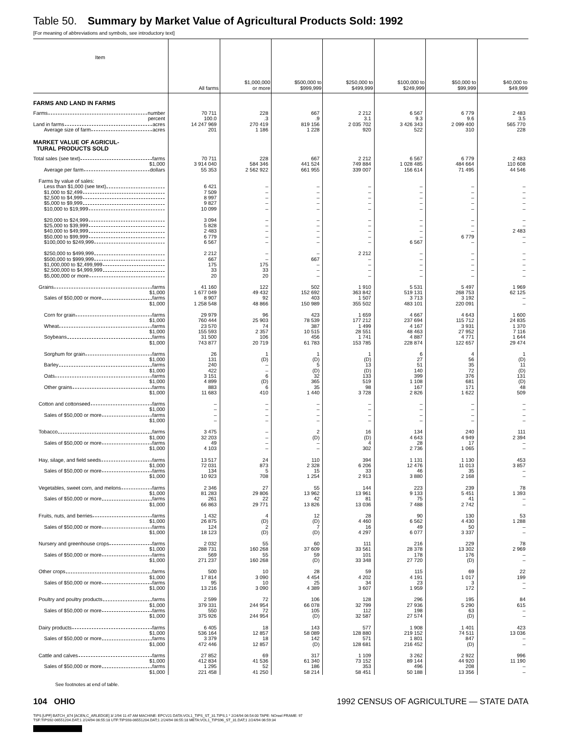Table 50. Summary by Market Value of Agricultural Products Sold: 1992
[For meaning of abbreviations and symbols, see introductory text]
| Item | All farms | $1,000,000 or more | $500,000 to $999,999 | $250,000 to $499,999 | $100,000 to $249,999 | $50,000 to $99,999 | $40,000 to $49,999 |
| --- | --- | --- | --- | --- | --- | --- | --- |
| FARMS AND LAND IN FARMS | | | | | | | |
| Farms number | 70 711 | 228 | 667 | 2 212 | 6 567 | 6 779 | 2 483 |
| percent | 100.0 | .3 | .9 | 3.1 | 9.3 | 9.6 | 3.5 |
| Land in farms acres | 14 247 969 | 270 419 | 819 156 | 2 035 702 | 3 426 343 | 2 099 400 | 565 770 |
| Average size of farm acres | 201 | 1 186 | 1 228 | 920 | 522 | 310 | 228 |
| MARKET VALUE OF AGRICUL- TURAL PRODUCTS SOLD | | | | | | | |
| Total sales (see text) farms | 70 711 | 228 | 667 | 2 212 | 6 567 | 6 779 | 2 483 |
| $1,000 | 3 914 040 | 584 346 | 441 524 | 749 884 | 1 028 485 | 484 664 | 110 608 |
| Average per farm dollars | 55 353 | 2 562 922 | 661 955 | 339 007 | 156 614 | 71 495 | 44 546 |
| Farms by value of sales: | | | | | | | |
| Less than $1,000 (see text) | 6 421 | – | – | – | – | – | – |
| $1,000 to $2,499 | 7 509 | – | – | – | – | – | – |
| $2,500 to $4,999 | 8 997 | – | – | – | – | – | – |
| $5,000 to $9,999 | 9 827 | – | – | – | – | – | – |
| $10,000 to $19,999 | 10 099 | – | – | – | – | – | – |
| $20,000 to $24,999 | 3 094 | – | – | – | – | – | – |
| $25,000 to $39,999 | 5 828 | – | – | – | – | – | – |
| $40,000 to $49,999 | 2 483 | – | – | – | – | – | 2 483 |
| $50,000 to $99,999 | 6 779 | – | – | – | – | 6 779 | – |
| $100,000 to $249,999 | 6 567 | – | – | – | 6 567 | – | – |
| $250,000 to $499,999 | 2 212 | – | – | 2 212 | – | – | – |
| $500,000 to $999,999 | 667 | – | 667 | – | – | – | – |
| $1,000,000 to $2,499,999 | 175 | 175 | – | – | – | – | – |
| $2,500,000 to $4,999,999 | 33 | 33 | – | – | – | – | – |
| $5,000,000 or more | 20 | 20 | – | – | – | – | – |
| Grains farms | 41 160 | 122 | 502 | 1 910 | 5 531 | 5 497 | 1 969 |
| $1,000 | 1 677 049 | 49 432 | 152 692 | 363 842 | 519 131 | 268 753 | 62 125 |
| Sales of $50,000 or more farms | 8 907 | 92 | 403 | 1 507 | 3 713 | 3 192 | – |
| $1,000 | 1 258 548 | 48 866 | 150 989 | 355 502 | 483 101 | 220 091 | – |
| Corn for grain farms | 29 979 | 96 | 423 | 1 659 | 4 667 | 4 643 | 1 600 |
| $1,000 | 760 444 | 25 903 | 78 539 | 177 212 | 237 694 | 115 712 | 24 835 |
| Wheat farms | 23 570 | 74 | 387 | 1 499 | 4 167 | 3 931 | 1 370 |
| $1,000 | 155 593 | 2 357 | 10 515 | 28 551 | 48 463 | 27 952 | 7 116 |
| Soybeans farms | 31 500 | 106 | 456 | 1 741 | 4 887 | 4 771 | 1 644 |
| $1,000 | 743 877 | 20 719 | 61 783 | 153 785 | 228 874 | 122 657 | 29 474 |
| Sorghum for grain farms | 26 | 1 | 1 | 1 | 6 | 4 | 1 |
| $1,000 | 131 | (D) | (D) | (D) | 27 | 56 | (D) |
| Barley farms | 240 | – | 5 | 13 | 51 | 35 | 11 |
| $1,000 | 422 | – | (D) | (D) | 140 | 72 | (D) |
| Oats farms | 3 151 | 6 | 32 | 133 | 399 | 376 | 131 |
| $1,000 | 4 899 | (D) | 365 | 519 | 1 108 | 681 | (D) |
| Other grains farms | 883 | 6 | 35 | 98 | 167 | 171 | 48 |
| $1,000 | 11 683 | 410 | 1 440 | 3 728 | 2 826 | 1 622 | 509 |
| Cotton and cottonseed farms | – | – | – | – | – | – | – |
| $1,000 | – | – | – | – | – | – | – |
| Sales of $50,000 or more farms | – | – | – | – | – | – | – |
| $1,000 | – | – | – | – | – | – | – |
| Tobacco farms | 3 475 | – | 2 | 16 | 134 | 240 | 111 |
| $1,000 | 32 203 | – | (D) | (D) | 4 643 | 4 949 | 2 394 |
| Sales of $50,000 or more farms | 49 | – | – | 4 | 28 | 17 | – |
| $1,000 | 4 103 | – | – | 302 | 2 736 | 1 065 | – |
| Hay, silage, and field seeds farms | 13 517 | 24 | 110 | 394 | 1 131 | 1 130 | 453 |
| $1,000 | 72 031 | 873 | 2 328 | 6 206 | 12 476 | 11 013 | 3 857 |
| Sales of $50,000 or more farms | 134 | 5 | 15 | 33 | 46 | 35 | – |
| $1,000 | 10 923 | 708 | 1 254 | 2 913 | 3 880 | 2 168 | – |
| Vegetables, sweet corn, and melons farms | 2 346 | 27 | 55 | 144 | 223 | 239 | 78 |
| $1,000 | 81 283 | 29 806 | 13 962 | 13 961 | 9 133 | 5 451 | 1 393 |
| Sales of $50,000 or more farms | 261 | 22 | 42 | 81 | 75 | 41 | – |
| $1,000 | 66 863 | 29 771 | 13 826 | 13 036 | 7 488 | 2 742 | – |
| Fruits, nuts, and berries farms | 1 432 | 4 | 12 | 28 | 90 | 130 | 53 |
| $1,000 | 26 875 | (D) | (D) | 4 460 | 6 562 | 4 430 | 1 288 |
| Sales of $50,000 or more farms | 124 | 2 | 7 | 16 | 49 | 50 | – |
| $1,000 | 18 123 | (D) | (D) | 4 297 | 6 077 | 3 337 | – |
| Nursery and greenhouse crops farms | 2 032 | 55 | 60 | 111 | 216 | 229 | 78 |
| $1,000 | 288 731 | 160 268 | 37 609 | 33 561 | 28 378 | 13 302 | 2 969 |
| Sales of $50,000 or more farms | 569 | 55 | 59 | 101 | 178 | 176 | – |
| $1,000 | 271 237 | 160 268 | (D) | 33 348 | 27 720 | (D) | – |
| Other crops farms | 500 | 10 | 28 | 59 | 115 | 69 | 22 |
| $1,000 | 17 814 | 3 090 | 4 454 | 4 202 | 4 191 | 1 017 | 199 |
| Sales of $50,000 or more farms | 95 | 10 | 25 | 34 | 23 | 3 | – |
| $1,000 | 13 216 | 3 090 | 4 389 | 3 607 | 1 959 | 172 | – |
| Poultry and poultry products farms | 2 599 | 72 | 106 | 128 | 296 | 195 | 84 |
| $1,000 | 379 331 | 244 954 | 66 078 | 32 799 | 27 936 | 5 290 | 615 |
| Sales of $50,000 or more farms | 550 | 72 | 105 | 112 | 198 | 63 | – |
| $1,000 | 375 926 | 244 954 | (D) | 32 587 | 27 574 | (D) | – |
| Dairy products farms | 6 405 | 18 | 143 | 577 | 1 908 | 1 401 | 423 |
| $1,000 | 536 164 | 12 857 | 58 089 | 128 880 | 219 152 | 74 511 | 13 036 |
| Sales of $50,000 or more farms | 3 379 | 18 | 142 | 571 | 1 801 | 847 | – |
| $1,000 | 472 446 | 12 857 | (D) | 128 681 | 216 452 | (D) | – |
| Cattle and calves farms | 27 852 | 69 | 317 | 1 109 | 3 262 | 2 922 | 996 |
| $1,000 | 412 834 | 41 536 | 61 340 | 73 152 | 89 144 | 44 920 | 11 190 |
| Sales of $50,000 or more farms | 1 295 | 52 | 186 | 353 | 496 | 208 | – |
| $1,000 | 221 458 | 41 250 | 58 214 | 58 451 | 50 188 | 13 356 | – |
See footnotes at end of table.
104 OHIO 1992 CENSUS OF AGRICULTURE — STATE DATA
TIPS [UPF] BATCH_874 [ACEN,C_ARLEDGE] 3/ 2/94 11:47 AM MACHINE: EPCV21 DATA:VOL1_TIPS_ST_31.TIPS;1 * 2/24/94 06:54:00 TAPE: NOreel FRAME: 97
TSF:TIPS92-06551204.DAT;1 2/24/94 06:55:18 UTF:TIPS93-06551204.DAT;1 2/24/94 06:55:18 META:VOL1_TIPS96_ST_31.DAT;1 2/24/94 06:59:34